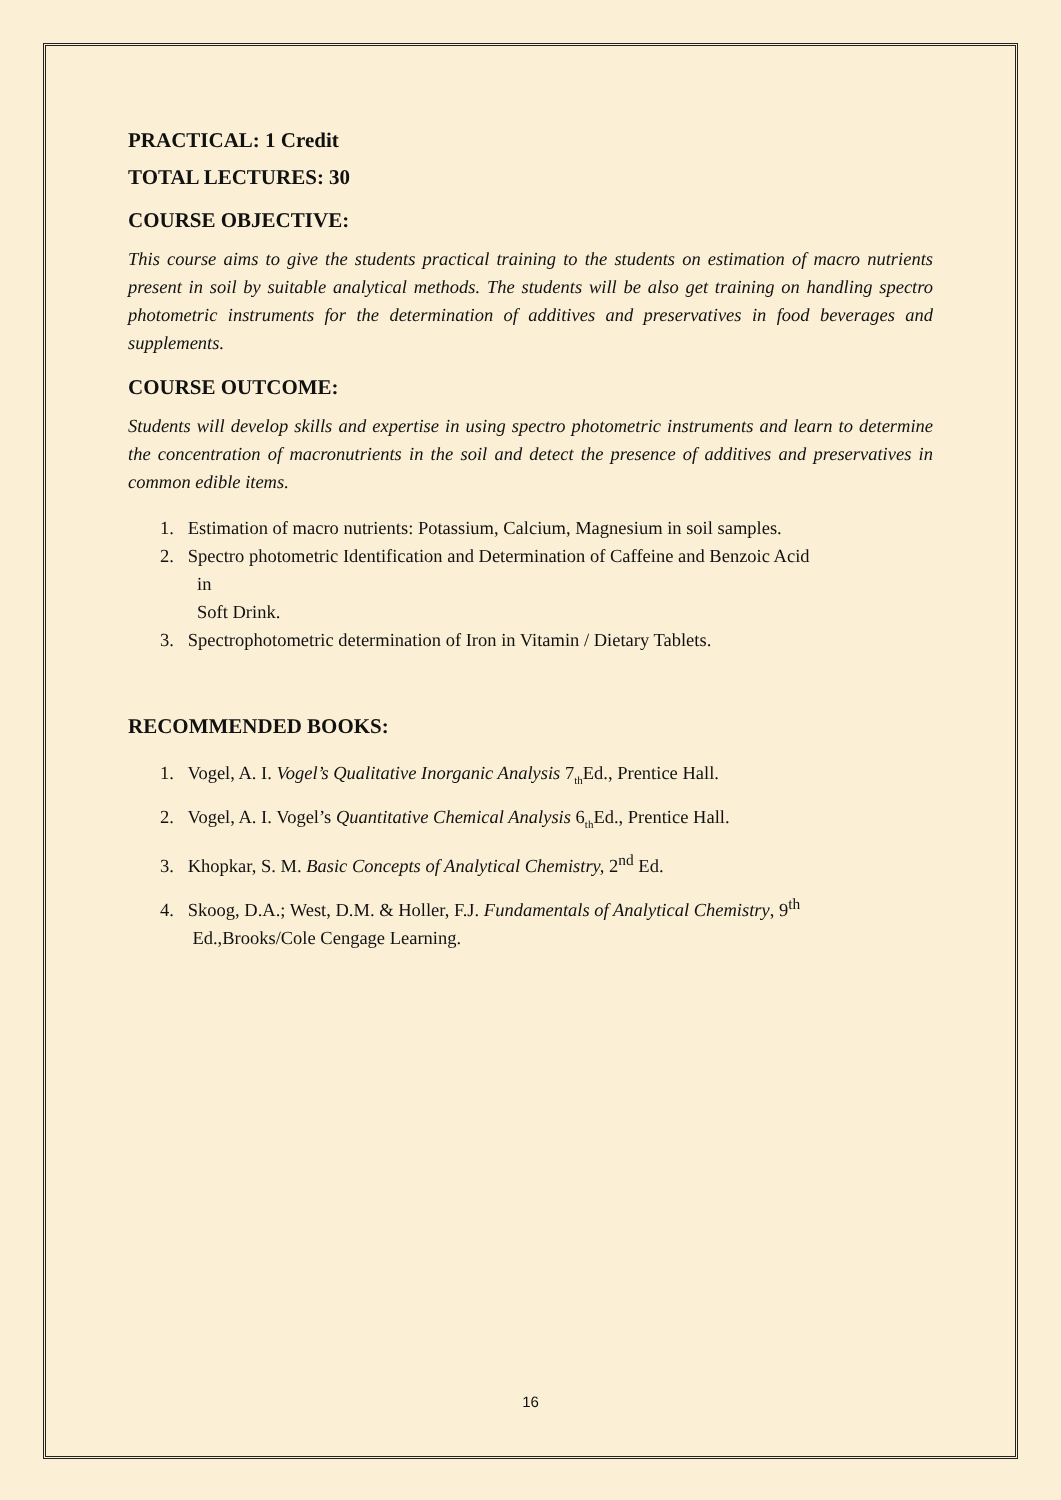PRACTICAL: 1 Credit
TOTAL LECTURES: 30
COURSE OBJECTIVE:
This course aims to give the students practical training to the students on estimation of macro nutrients present in soil by suitable analytical methods. The students will be also get training on handling spectro photometric instruments for the determination of additives and preservatives in food beverages and supplements.
COURSE OUTCOME:
Students will develop skills and expertise in using spectro photometric instruments and learn to determine the concentration of macronutrients in the soil and detect the presence of additives and preservatives in common edible items.
1. Estimation of macro nutrients: Potassium, Calcium, Magnesium in soil samples.
2. Spectro photometric Identification and Determination of Caffeine and Benzoic Acid
in
Soft Drink.
3. Spectrophotometric determination of Iron in Vitamin / Dietary Tablets.
RECOMMENDED BOOKS:
1. Vogel, A. I. Vogel’s Qualitative Inorganic Analysis 7<sub>th</sub>Ed., Prentice Hall.
2. Vogel, A. I. Vogel’s Quantitative Chemical Analysis 6<sub>th</sub>Ed., Prentice Hall.
3. Khopkar, S. M. Basic Concepts of Analytical Chemistry, 2<sup>nd</sup> Ed.
4. Skoog, D.A.; West, D.M. & Holler, F.J. Fundamentals of Analytical Chemistry, 9<sup>th</sup>
Ed.,Brooks/Cole Cengage Learning.
16